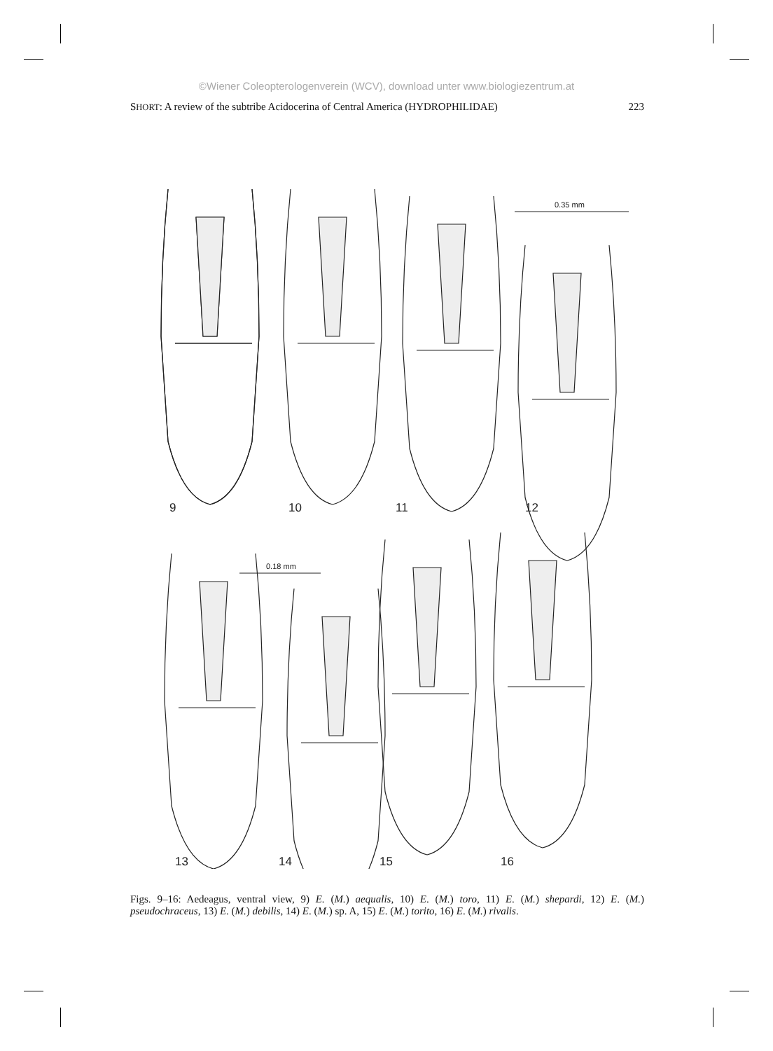©Wiener Coleopterologenverein (WCV), download unter www.biologiezentrum.at
SHORT: A review of the subtribe Acidocerina of Central America (HYDROPHILIDAE) 223
0.35 mm
0.18 mm
9
10
11
12
13
14
15
16
Figs. 9–16: Aedeagus, ventral view, 9) E. (M.) aequalis, 10) E. (M.) toro, 11) E. (M.) shepardi, 12) E. (M.) pseudochraceus, 13) E. (M.) debilis, 14) E. (M.) sp. A, 15) E. (M.) torito, 16) E. (M.) rivalis.